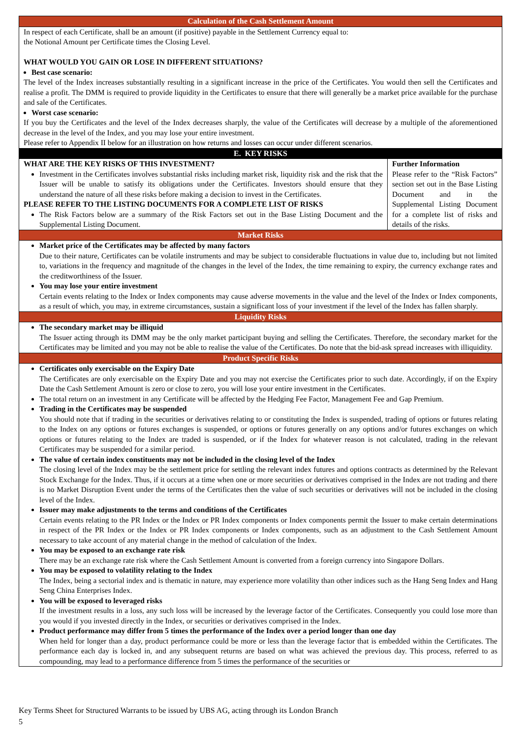| Calculation of the Cash Settlement Amount | |
| In respect of each Certificate, shall be an amount (if positive) payable in the Settlement Currency equal to: the Notional Amount per Certificate times the Closing Level. WHAT WOULD YOU GAIN OR LOSE IN DIFFERENT SITUATIONS? Best case scenario: The level of the Index increases substantially resulting in a significant increase in the price of the Certificates. You would then sell the Certificates and realise a profit. The DMM is required to provide liquidity in the Certificates to ensure that there will generally be a market price available for the purchase and sale of the Certificates. Worst case scenario: If you buy the Certificates and the level of the Index decreases sharply, the value of the Certificates will decrease by a multiple of the aforementioned decrease in the level of the Index, and you may lose your entire investment. Please refer to Appendix II below for an illustration on how returns and losses can occur under different scenarios. | |
| E. KEY RISKS | |
| WHAT ARE THE KEY RISKS OF THIS INVESTMENT? Investment in the Certificates involves substantial risks including market risk, liquidity risk and the risk that the Issuer will be unable to satisfy its obligations under the Certificates. Investors should ensure that they understand the nature of all these risks before making a decision to invest in the Certificates. PLEASE REFER TO THE LISTING DOCUMENTS FOR A COMPLETE LIST OF RISKS The Risk Factors below are a summary of the Risk Factors set out in the Base Listing Document and the Supplemental Listing Document. | Further Information Please refer to the “Risk Factors” section set out in the Base Listing Document and in the Supplemental Listing Document for a complete list of risks and details of the risks. |
| Market Risks | |
| Market price of the Certificates may be affected by many factors Due to their nature, Certificates can be volatile instruments and may be subject to considerable fluctuations in value due to, including but not limited to, variations in the frequency and magnitude of the changes in the level of the Index, the time remaining to expiry, the currency exchange rates and the creditworthiness of the Issuer. You may lose your entire investment Certain events relating to the Index or Index components may cause adverse movements in the value and the level of the Index or Index components, as a result of which, you may, in extreme circumstances, sustain a significant loss of your investment if the level of the Index has fallen sharply. | |
| Liquidity Risks | |
| The secondary market may be illiquid The Issuer acting through its DMM may be the only market participant buying and selling the Certificates. Therefore, the secondary market for the Certificates may be limited and you may not be able to realise the value of the Certificates. Do note that the bid-ask spread increases with illiquidity. | |
| Product Specific Risks | |
| Certificates only exercisable on the Expiry Date The Certificates are only exercisable on the Expiry Date and you may not exercise the Certificates prior to such date. Accordingly, if on the Expiry Date the Cash Settlement Amount is zero or close to zero, you will lose your entire investment in the Certificates. The total return on an investment in any Certificate will be affected by the Hedging Fee Factor, Management Fee and Gap Premium. Trading in the Certificates may be suspended You should note that if trading in the securities or derivatives relating to or constituting the Index is suspended, trading of options or futures relating to the Index on any options or futures exchanges is suspended, or options or futures generally on any options and/or futures exchanges on which options or futures relating to the Index are traded is suspended, or if the Index for whatever reason is not calculated, trading in the relevant Certificates may be suspended for a similar period. The value of certain index constituents may not be included in the closing level of the Index The closing level of the Index may be the settlement price for settling the relevant index futures and options contracts as determined by the Relevant Stock Exchange for the Index. Thus, if it occurs at a time when one or more securities or derivatives comprised in the Index are not trading and there is no Market Disruption Event under the terms of the Certificates then the value of such securities or derivatives will not be included in the closing level of the Index. Issuer may make adjustments to the terms and conditions of the Certificates Certain events relating to the PR Index or the Index or PR Index components or Index components permit the Issuer to make certain determinations in respect of the PR Index or the Index or PR Index components or Index components, such as an adjustment to the Cash Settlement Amount necessary to take account of any material change in the method of calculation of the Index. You may be exposed to an exchange rate risk There may be an exchange rate risk where the Cash Settlement Amount is converted from a foreign currency into Singapore Dollars. You may be exposed to volatility relating to the Index The Index, being a sectorial index and is thematic in nature, may experience more volatility than other indices such as the Hang Seng Index and Hang Seng China Enterprises Index. You will be exposed to leveraged risks If the investment results in a loss, any such loss will be increased by the leverage factor of the Certificates. Consequently you could lose more than you would if you invested directly in the Index, or securities or derivatives comprised in the Index. Product performance may differ from 5 times the performance of the Index over a period longer than one day When held for longer than a day, product performance could be more or less than the leverage factor that is embedded within the Certificates. The performance each day is locked in, and any subsequent returns are based on what was achieved the previous day. This process, referred to as compounding, may lead to a performance difference from 5 times the performance of the securities or | |
Key Terms Sheet for Structured Warrants to be issued by UBS AG, acting through its London Branch
5